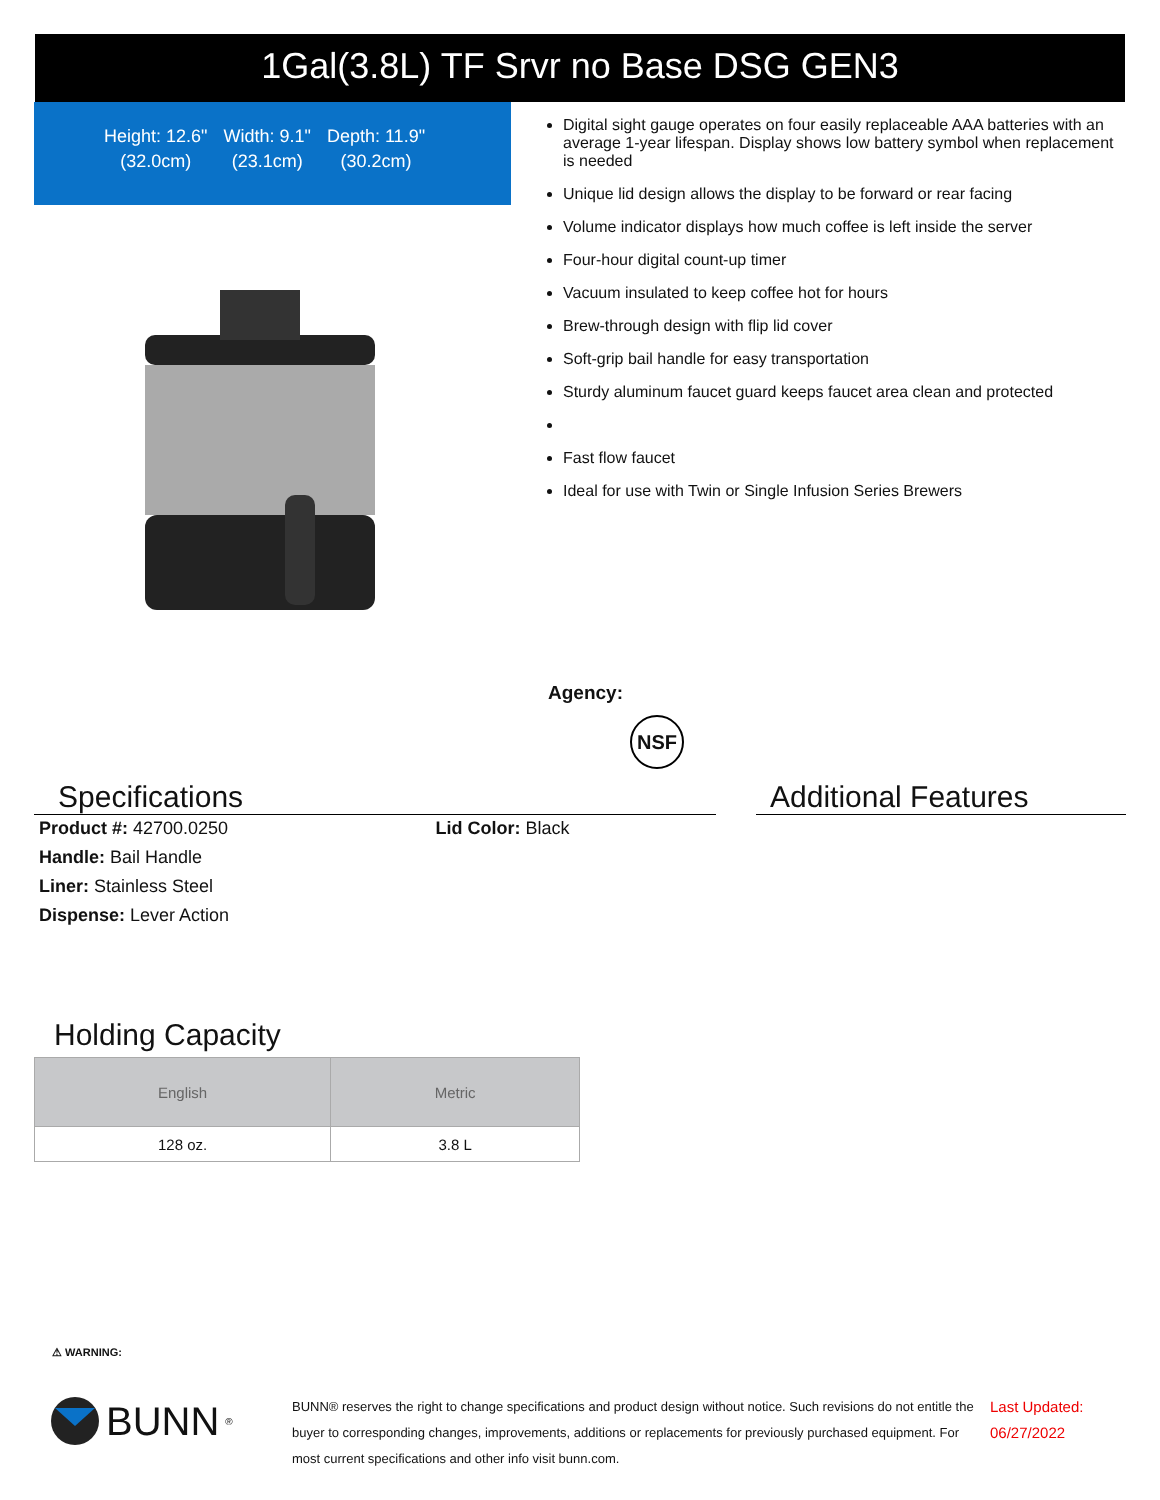1Gal(3.8L) TF Srvr no Base DSG GEN3
| Height: 12.6" | Width: 9.1" | Depth: 11.9" |
| (32.0cm) | (23.1cm) | (30.2cm) |
Digital sight gauge operates on four easily replaceable AAA batteries with an average 1-year lifespan. Display shows low battery symbol when replacement is needed
Unique lid design allows the display to be forward or rear facing
Volume indicator displays how much coffee is left inside the server
Four-hour digital count-up timer
Vacuum insulated to keep coffee hot for hours
Brew-through design with flip lid cover
Soft-grip bail handle for easy transportation
Sturdy aluminum faucet guard keeps faucet area clean and protected
Fast flow faucet
Ideal for use with Twin or Single Infusion Series Brewers
Agency:
NSF
Specifications
| Product #: 42700.0250 | Lid Color: Black |
| Handle: Bail Handle | |
| Liner: Stainless Steel | |
| Dispense: Lever Action | |
Additional Features
Holding Capacity
| English | Metric |
| --- | --- |
| 128 oz. | 3.8 L |
⚠ WARNING:
BUNN<sup>®</sup>
BUNN® reserves the right to change specifications and product design without notice. Such revisions do not entitle the buyer to corresponding changes, improvements, additions or replacements for previously purchased equipment. For most current specifications and other info visit bunn.com.
Last Updated:
06/27/2022